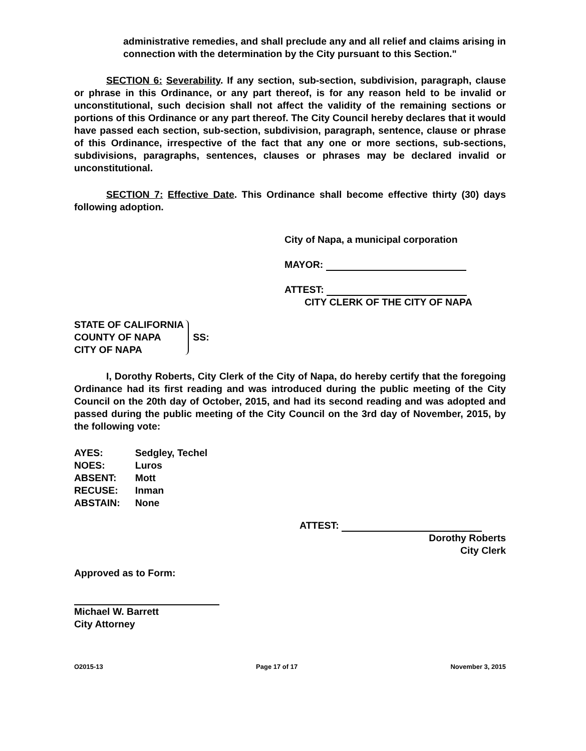administrative remedies, and shall preclude any and all relief and claims arising in connection with the determination by the City pursuant to this Section."
SECTION 6: Severability. If any section, sub-section, subdivision, paragraph, clause or phrase in this Ordinance, or any part thereof, is for any reason held to be invalid or unconstitutional, such decision shall not affect the validity of the remaining sections or portions of this Ordinance or any part thereof. The City Council hereby declares that it would have passed each section, sub-section, subdivision, paragraph, sentence, clause or phrase of this Ordinance, irrespective of the fact that any one or more sections, sub-sections, subdivisions, paragraphs, sentences, clauses or phrases may be declared invalid or unconstitutional.
SECTION 7: Effective Date. This Ordinance shall become effective thirty (30) days following adoption.
City of Napa, a municipal corporation
MAYOR:
ATTEST:
CITY CLERK OF THE CITY OF NAPA
STATE OF CALIFORNIA
COUNTY OF NAPA
CITY OF NAPA
SS:
I, Dorothy Roberts, City Clerk of the City of Napa, do hereby certify that the foregoing Ordinance had its first reading and was introduced during the public meeting of the City Council on the 20th day of October, 2015, and had its second reading and was adopted and passed during the public meeting of the City Council on the 3rd day of November, 2015, by the following vote:
| AYES: | Sedgley, Techel |
| NOES: | Luros |
| ABSENT: | Mott |
| RECUSE: | Inman |
| ABSTAIN: | None |
ATTEST:
Dorothy Roberts
City Clerk
Approved as to Form:
Michael W. Barrett
City Attorney
O2015-13 Page 17 of 17 November 3, 2015